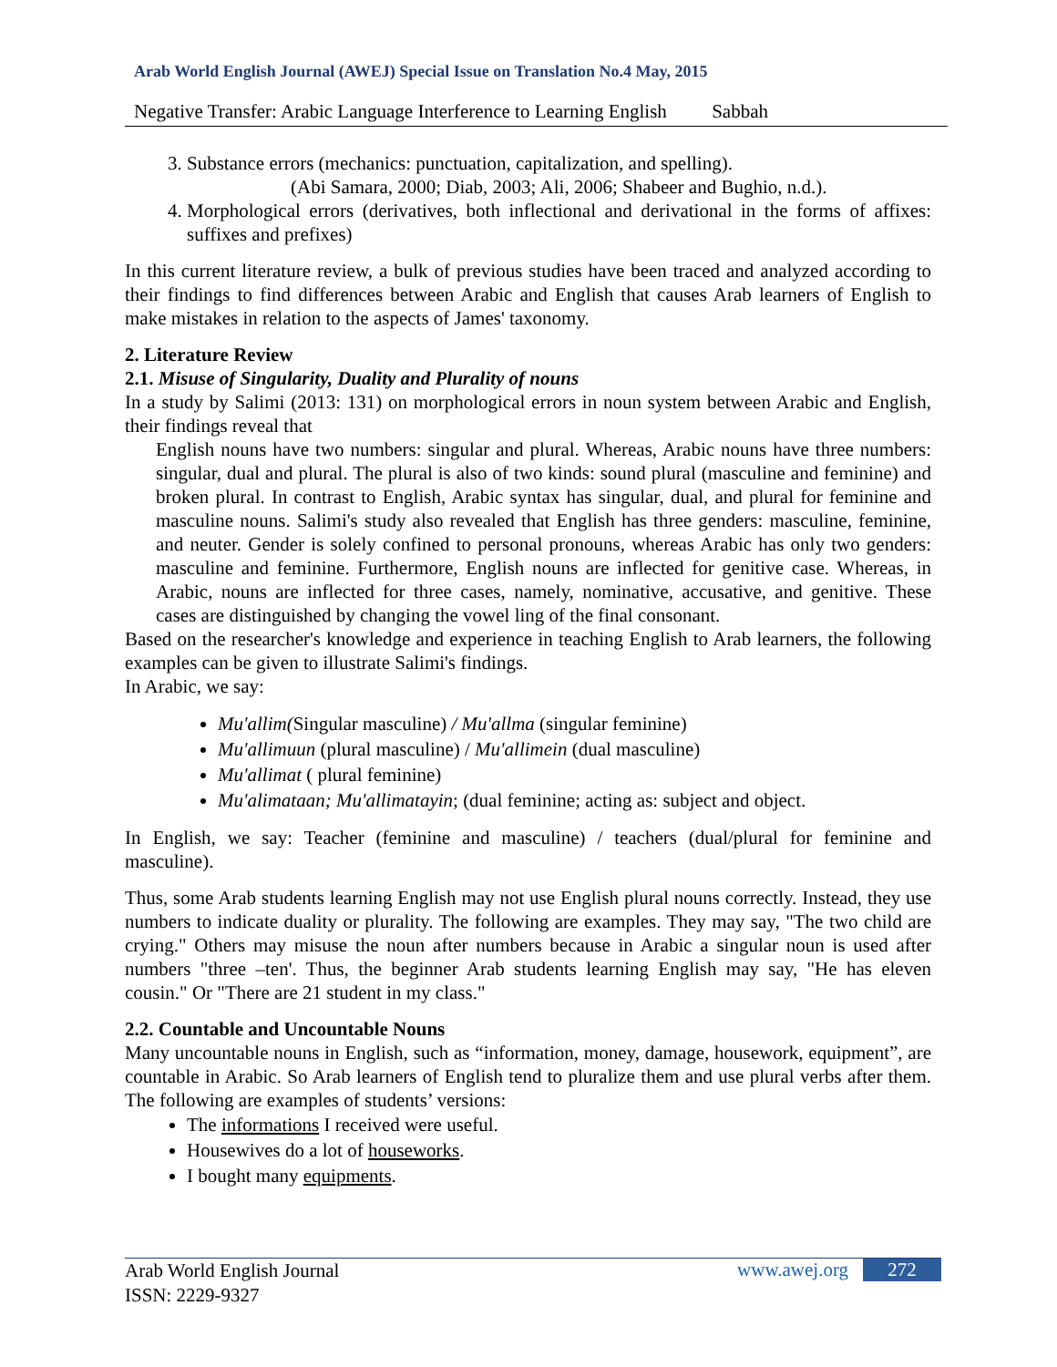Arab World English Journal (AWEJ) Special Issue on Translation No.4 May, 2015
Negative Transfer: Arabic Language Interference to Learning English Sabbah
3. Substance errors (mechanics: punctuation, capitalization, and spelling).
(Abi Samara, 2000; Diab, 2003; Ali, 2006; Shabeer and Bughio, n.d.).
4. Morphological errors (derivatives, both inflectional and derivational in the forms of affixes: suffixes and prefixes)
In this current literature review, a bulk of previous studies have been traced and analyzed according to their findings to find differences between Arabic and English that causes Arab learners of English to make mistakes in relation to the aspects of James' taxonomy.
2. Literature Review
2.1. Misuse of Singularity, Duality and Plurality of nouns
In a study by Salimi (2013: 131) on morphological errors in noun system between Arabic and English, their findings reveal that
English nouns have two numbers: singular and plural. Whereas, Arabic nouns have three numbers: singular, dual and plural. The plural is also of two kinds: sound plural (masculine and feminine) and broken plural. In contrast to English, Arabic syntax has singular, dual, and plural for feminine and masculine nouns. Salimi's study also revealed that English has three genders: masculine, feminine, and neuter. Gender is solely confined to personal pronouns, whereas Arabic has only two genders: masculine and feminine. Furthermore, English nouns are inflected for genitive case. Whereas, in Arabic, nouns are inflected for three cases, namely, nominative, accusative, and genitive. These cases are distinguished by changing the vowel ling of the final consonant.
Based on the researcher's knowledge and experience in teaching English to Arab learners, the following examples can be given to illustrate Salimi's findings.
In Arabic, we say:
Mu'allim(Singular masculine) / Mu'allma (singular feminine)
Mu'allimuun (plural masculine) / Mu'allimein (dual masculine)
Mu'allimat ( plural feminine)
Mu'alimataan; Mu'allimatayin; (dual feminine; acting as: subject and object.
In English, we say: Teacher (feminine and masculine) / teachers (dual/plural for feminine and masculine).
Thus, some Arab students learning English may not use English plural nouns correctly. Instead, they use numbers to indicate duality or plurality. The following are examples. They may say, "The two child are crying." Others may misuse the noun after numbers because in Arabic a singular noun is used after numbers "three –ten'. Thus, the beginner Arab students learning English may say, "He has eleven cousin." Or "There are 21 student in my class."
2.2. Countable and Uncountable Nouns
Many uncountable nouns in English, such as “information, money, damage, housework, equipment”, are countable in Arabic. So Arab learners of English tend to pluralize them and use plural verbs after them. The following are examples of students’ versions:
The informations I received were useful.
Housewives do a lot of houseworks.
I bought many equipments.
Arab World English Journal
ISSN: 2229-9327
www.awej.org 272